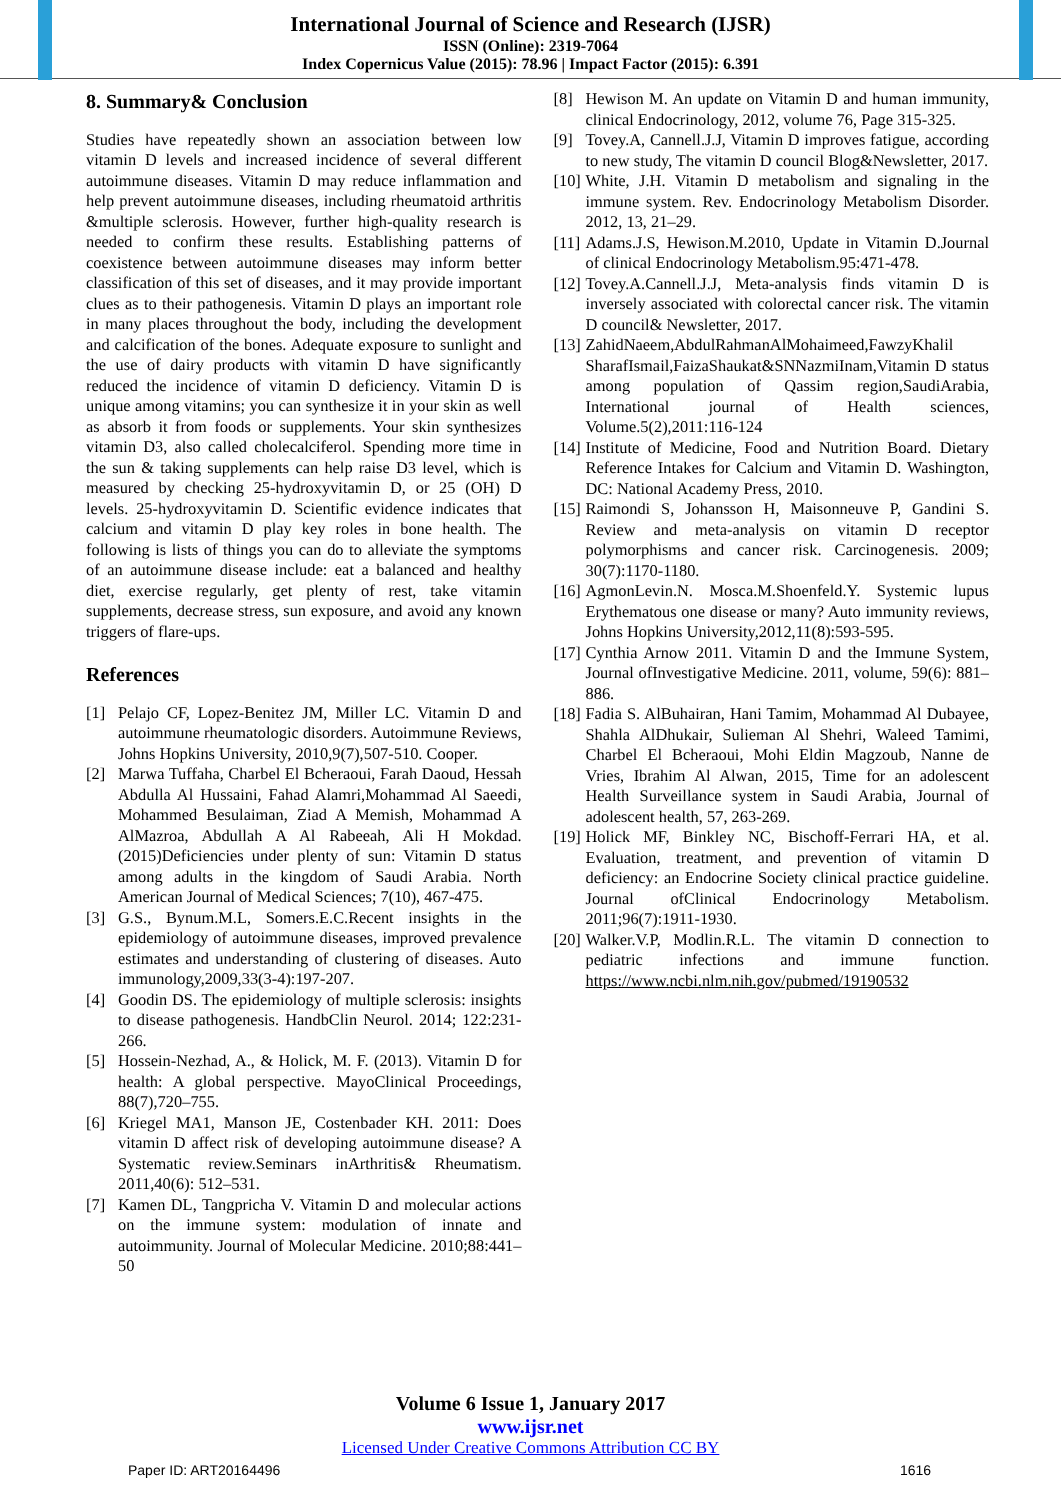International Journal of Science and Research (IJSR)
ISSN (Online): 2319-7064
Index Copernicus Value (2015): 78.96 | Impact Factor (2015): 6.391
8. Summary& Conclusion
Studies have repeatedly shown an association between low vitamin D levels and increased incidence of several different autoimmune diseases. Vitamin D may reduce inflammation and help prevent autoimmune diseases, including rheumatoid arthritis &multiple sclerosis. However, further high-quality research is needed to confirm these results. Establishing patterns of coexistence between autoimmune diseases may inform better classification of this set of diseases, and it may provide important clues as to their pathogenesis. Vitamin D plays an important role in many places throughout the body, including the development and calcification of the bones. Adequate exposure to sunlight and the use of dairy products with vitamin D have significantly reduced the incidence of vitamin D deficiency. Vitamin D is unique among vitamins; you can synthesize it in your skin as well as absorb it from foods or supplements. Your skin synthesizes vitamin D3, also called cholecalciferol. Spending more time in the sun & taking supplements can help raise D3 level, which is measured by checking 25-hydroxyvitamin D, or 25 (OH) D levels. 25-hydroxyvitamin D. Scientific evidence indicates that calcium and vitamin D play key roles in bone health. The following is lists of things you can do to alleviate the symptoms of an autoimmune disease include: eat a balanced and healthy diet, exercise regularly, get plenty of rest, take vitamin supplements, decrease stress, sun exposure, and avoid any known triggers of flare-ups.
References
[1] Pelajo CF, Lopez-Benitez JM, Miller LC. Vitamin D and autoimmune rheumatologic disorders. Autoimmune Reviews, Johns Hopkins University, 2010,9(7),507-510. Cooper.
[2] Marwa Tuffaha, Charbel El Bcheraoui, Farah Daoud, Hessah Abdulla Al Hussaini, Fahad Alamri,Mohammad Al Saeedi, Mohammed Besulaiman, Ziad A Memish, Mohammad A AlMazroa, Abdullah A Al Rabeeah, Ali H Mokdad. (2015)Deficiencies under plenty of sun: Vitamin D status among adults in the kingdom of Saudi Arabia. North American Journal of Medical Sciences; 7(10), 467-475.
[3] G.S., Bynum.M.L, Somers.E.C.Recent insights in the epidemiology of autoimmune diseases, improved prevalence estimates and understanding of clustering of diseases. Auto immunology,2009,33(3-4):197-207.
[4] Goodin DS. The epidemiology of multiple sclerosis: insights to disease pathogenesis. HandbClin Neurol. 2014; 122:231-266.
[5] Hossein-Nezhad, A., & Holick, M. F. (2013). Vitamin D for health: A global perspective. MayoClinical Proceedings, 88(7),720–755.
[6] Kriegel MA1, Manson JE, Costenbader KH. 2011: Does vitamin D affect risk of developing autoimmune disease? A Systematic review.Seminars inArthritis& Rheumatism. 2011,40(6): 512–531.
[7] Kamen DL, Tangpricha V. Vitamin D and molecular actions on the immune system: modulation of innate and autoimmunity. Journal of Molecular Medicine. 2010;88:441–50
[8] Hewison M. An update on Vitamin D and human immunity, clinical Endocrinology, 2012, volume 76, Page 315-325.
[9] Tovey.A, Cannell.J.J, Vitamin D improves fatigue, according to new study, The vitamin D council Blog&Newsletter, 2017.
[10] White, J.H. Vitamin D metabolism and signaling in the immune system. Rev. Endocrinology Metabolism Disorder. 2012, 13, 21–29.
[11] Adams.J.S, Hewison.M.2010, Update in Vitamin D.Journal of clinical Endocrinology Metabolism.95:471-478.
[12] Tovey.A.Cannell.J.J, Meta-analysis finds vitamin D is inversely associated with colorectal cancer risk. The vitamin D council& Newsletter, 2017.
[13] ZahidNaeem,AbdulRahmanAlMohaimeed,FawzyKhalil SharafIsmail,FaizaShaukat&SNNazmiInam,Vitamin D status among population of Qassim region,SaudiArabia, International journal of Health sciences, Volume.5(2),2011:116-124
[14] Institute of Medicine, Food and Nutrition Board. Dietary Reference Intakes for Calcium and Vitamin D. Washington, DC: National Academy Press, 2010.
[15] Raimondi S, Johansson H, Maisonneuve P, Gandini S. Review and meta-analysis on vitamin D receptor polymorphisms and cancer risk. Carcinogenesis. 2009; 30(7):1170-1180.
[16] AgmonLevin.N. Mosca.M.Shoenfeld.Y. Systemic lupus Erythematous one disease or many? Auto immunity reviews, Johns Hopkins University,2012,11(8):593-595.
[17] Cynthia Arnow 2011. Vitamin D and the Immune System, Journal ofInvestigative Medicine. 2011, volume, 59(6): 881–886.
[18] Fadia S. AlBuhairan, Hani Tamim, Mohammad Al Dubayee, Shahla AlDhukair, Sulieman Al Shehri, Waleed Tamimi, Charbel El Bcheraoui, Mohi Eldin Magzoub, Nanne de Vries, Ibrahim Al Alwan, 2015, Time for an adolescent Health Surveillance system in Saudi Arabia, Journal of adolescent health, 57, 263-269.
[19] Holick MF, Binkley NC, Bischoff-Ferrari HA, et al. Evaluation, treatment, and prevention of vitamin D deficiency: an Endocrine Society clinical practice guideline. Journal ofClinical Endocrinology Metabolism. 2011;96(7):1911-1930.
[20] Walker.V.P, Modlin.R.L. The vitamin D connection to pediatric infections and immune function. https://www.ncbi.nlm.nih.gov/pubmed/19190532
Volume 6 Issue 1, January 2017
www.ijsr.net
Licensed Under Creative Commons Attribution CC BY
Paper ID: ART20164496 1616